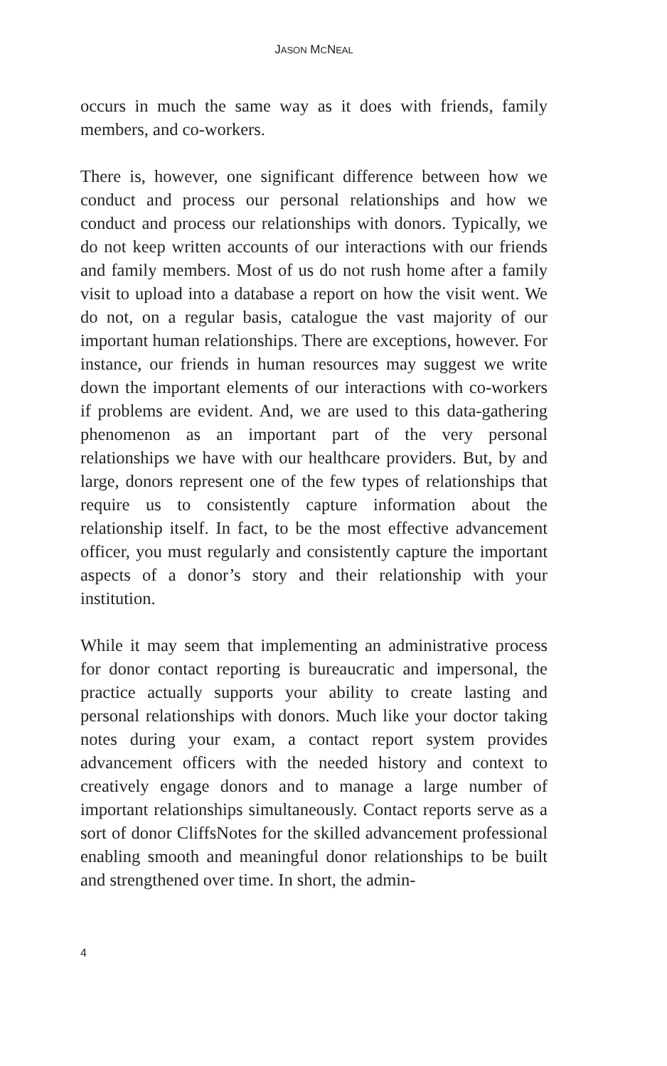JASON MCNEAL
occurs in much the same way as it does with friends, family members, and co-workers.
There is, however, one significant difference between how we conduct and process our personal relationships and how we conduct and process our relationships with donors. Typically, we do not keep written accounts of our interactions with our friends and family members. Most of us do not rush home after a family visit to upload into a database a report on how the visit went. We do not, on a regular basis, catalogue the vast majority of our important human relationships. There are exceptions, however. For instance, our friends in human resources may suggest we write down the important elements of our interactions with co-workers if problems are evident. And, we are used to this data-gathering phenomenon as an important part of the very personal relationships we have with our healthcare providers. But, by and large, donors represent one of the few types of relationships that require us to consistently capture information about the relationship itself. In fact, to be the most effective advancement officer, you must regularly and consistently capture the important aspects of a donor’s story and their relationship with your institution.
While it may seem that implementing an administrative process for donor contact reporting is bureaucratic and impersonal, the practice actually supports your ability to create lasting and personal relationships with donors. Much like your doctor taking notes during your exam, a contact report system provides advancement officers with the needed history and context to creatively engage donors and to manage a large number of important relationships simultaneously. Contact reports serve as a sort of donor CliffsNotes for the skilled advancement professional enabling smooth and meaningful donor relationships to be built and strengthened over time. In short, the admin-
4